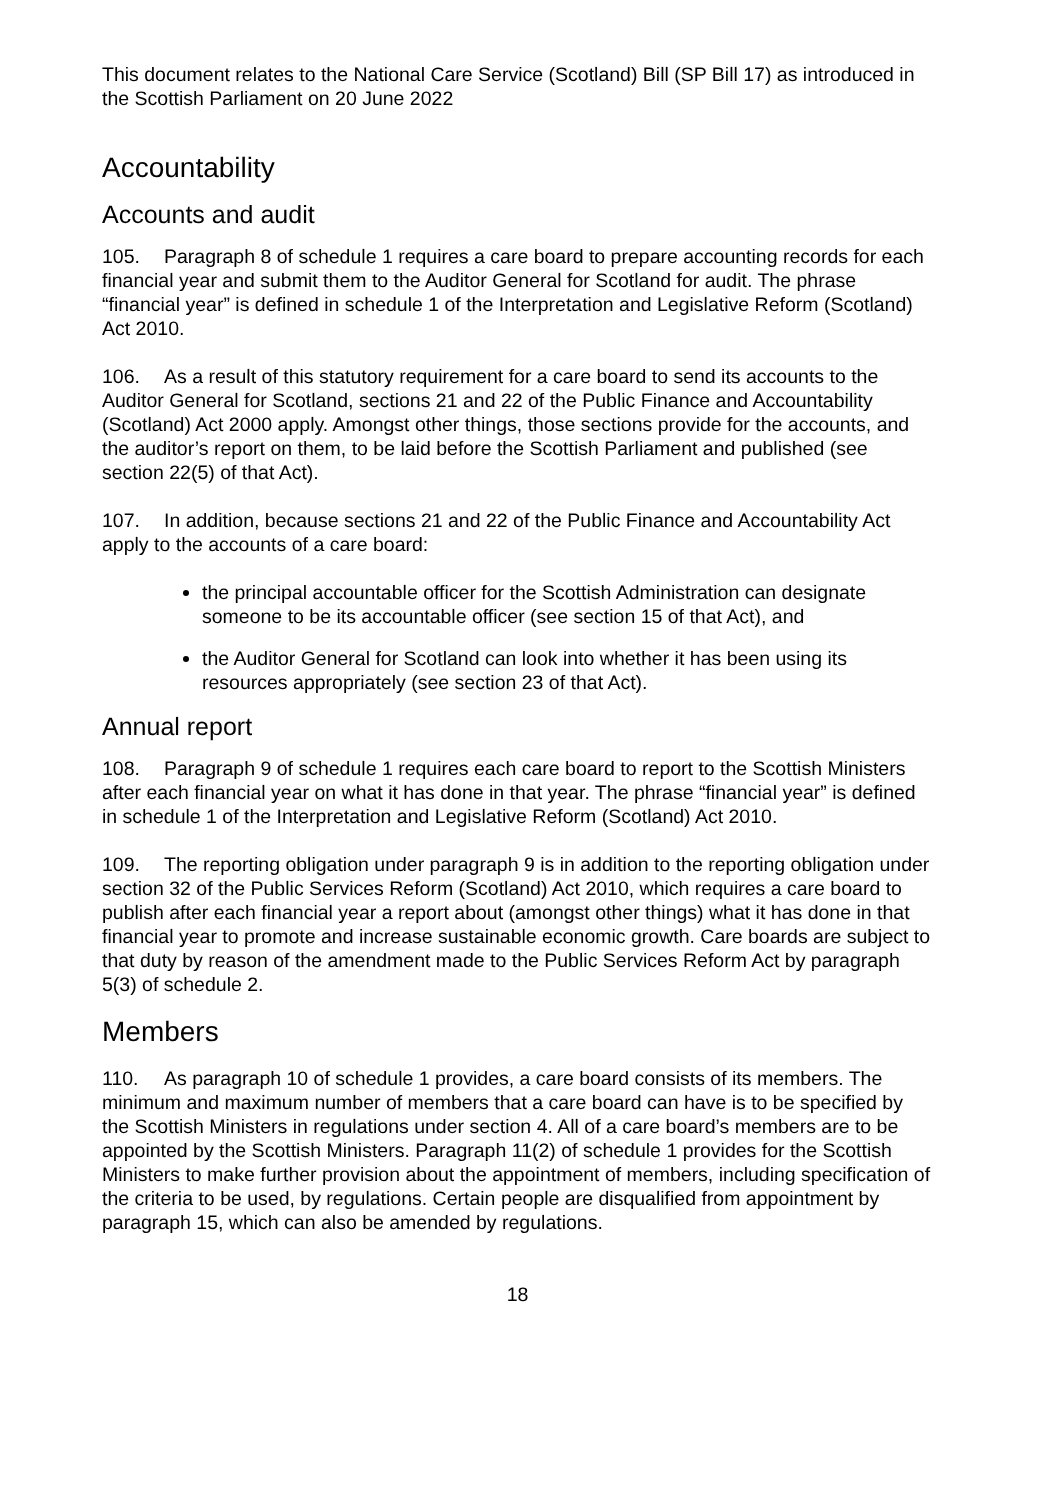This document relates to the National Care Service (Scotland) Bill (SP Bill 17) as introduced in the Scottish Parliament on 20 June 2022
Accountability
Accounts and audit
105. Paragraph 8 of schedule 1 requires a care board to prepare accounting records for each financial year and submit them to the Auditor General for Scotland for audit. The phrase “financial year” is defined in schedule 1 of the Interpretation and Legislative Reform (Scotland) Act 2010.
106. As a result of this statutory requirement for a care board to send its accounts to the Auditor General for Scotland, sections 21 and 22 of the Public Finance and Accountability (Scotland) Act 2000 apply. Amongst other things, those sections provide for the accounts, and the auditor’s report on them, to be laid before the Scottish Parliament and published (see section 22(5) of that Act).
107. In addition, because sections 21 and 22 of the Public Finance and Accountability Act apply to the accounts of a care board:
the principal accountable officer for the Scottish Administration can designate someone to be its accountable officer (see section 15 of that Act), and
the Auditor General for Scotland can look into whether it has been using its resources appropriately (see section 23 of that Act).
Annual report
108. Paragraph 9 of schedule 1 requires each care board to report to the Scottish Ministers after each financial year on what it has done in that year. The phrase “financial year” is defined in schedule 1 of the Interpretation and Legislative Reform (Scotland) Act 2010.
109. The reporting obligation under paragraph 9 is in addition to the reporting obligation under section 32 of the Public Services Reform (Scotland) Act 2010, which requires a care board to publish after each financial year a report about (amongst other things) what it has done in that financial year to promote and increase sustainable economic growth. Care boards are subject to that duty by reason of the amendment made to the Public Services Reform Act by paragraph 5(3) of schedule 2.
Members
110. As paragraph 10 of schedule 1 provides, a care board consists of its members. The minimum and maximum number of members that a care board can have is to be specified by the Scottish Ministers in regulations under section 4. All of a care board’s members are to be appointed by the Scottish Ministers. Paragraph 11(2) of schedule 1 provides for the Scottish Ministers to make further provision about the appointment of members, including specification of the criteria to be used, by regulations. Certain people are disqualified from appointment by paragraph 15, which can also be amended by regulations.
18